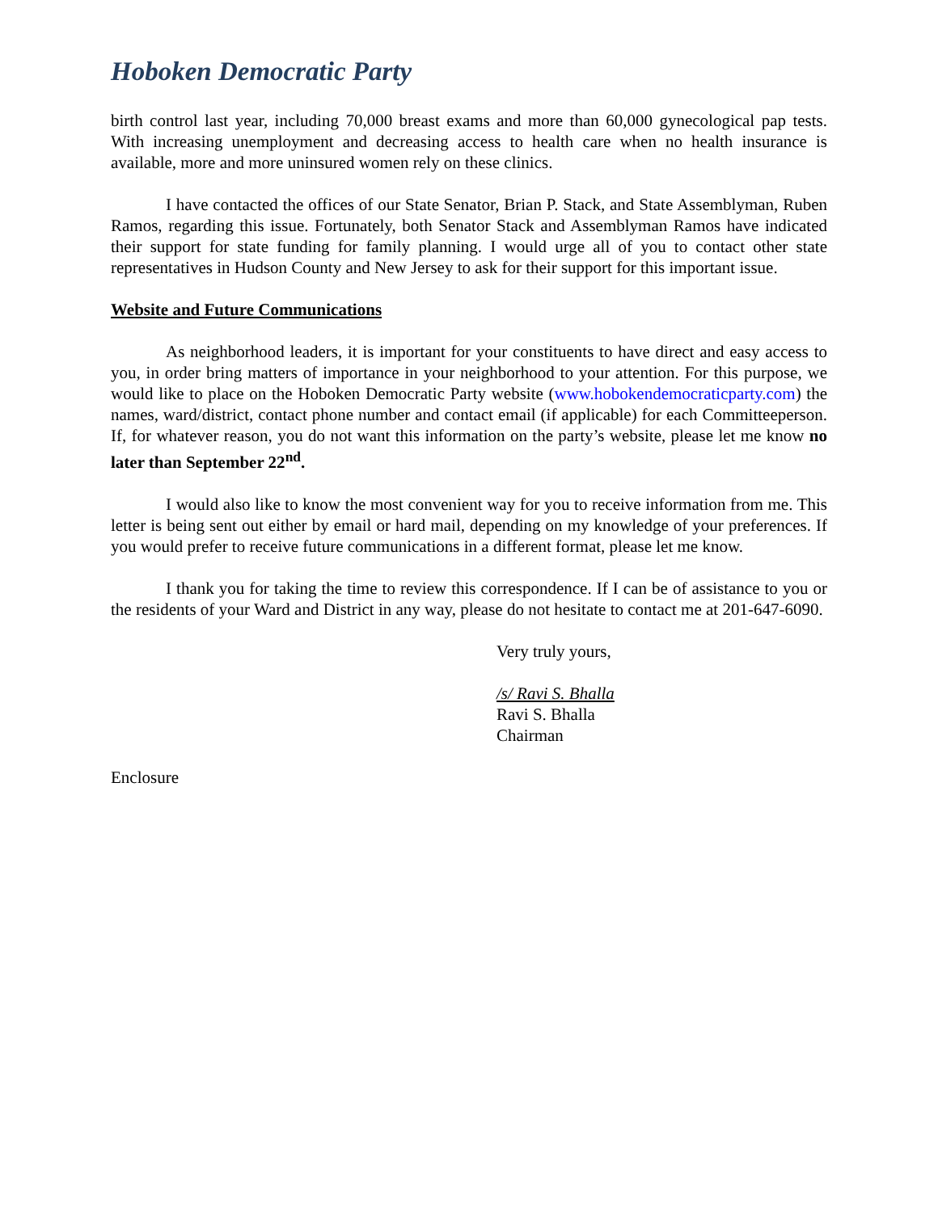Hoboken Democratic Party
birth control last year, including 70,000 breast exams and more than 60,000 gynecological pap tests. With increasing unemployment and decreasing access to health care when no health insurance is available, more and more uninsured women rely on these clinics.
I have contacted the offices of our State Senator, Brian P. Stack, and State Assemblyman, Ruben Ramos, regarding this issue. Fortunately, both Senator Stack and Assemblyman Ramos have indicated their support for state funding for family planning. I would urge all of you to contact other state representatives in Hudson County and New Jersey to ask for their support for this important issue.
Website and Future Communications
As neighborhood leaders, it is important for your constituents to have direct and easy access to you, in order bring matters of importance in your neighborhood to your attention. For this purpose, we would like to place on the Hoboken Democratic Party website (www.hobokendemocraticparty.com) the names, ward/district, contact phone number and contact email (if applicable) for each Committeeperson. If, for whatever reason, you do not want this information on the party’s website, please let me know no later than September 22<sup>nd</sup>.
I would also like to know the most convenient way for you to receive information from me. This letter is being sent out either by email or hard mail, depending on my knowledge of your preferences. If you would prefer to receive future communications in a different format, please let me know.
I thank you for taking the time to review this correspondence. If I can be of assistance to you or the residents of your Ward and District in any way, please do not hesitate to contact me at 201-647-6090.
Very truly yours,
/s/ Ravi S. Bhalla
Ravi S. Bhalla
Chairman
Enclosure